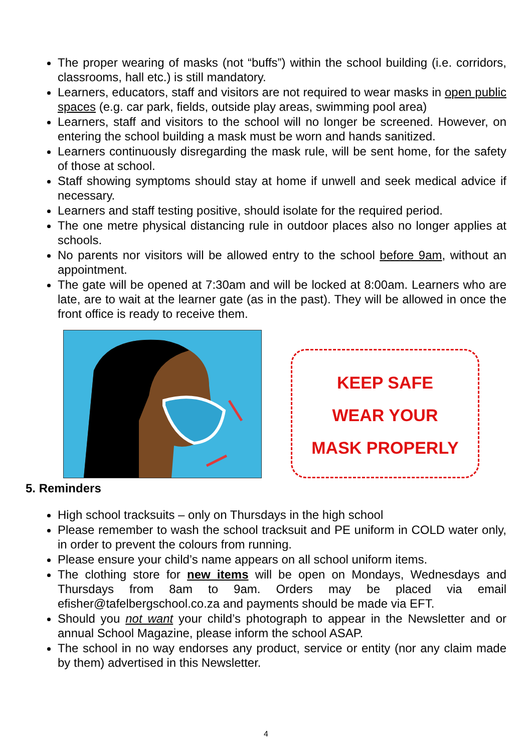The proper wearing of masks (not “buffs”) within the school building (i.e. corridors, classrooms, hall etc.) is still mandatory.
Learners, educators, staff and visitors are not required to wear masks in open public spaces (e.g. car park, fields, outside play areas, swimming pool area)
Learners, staff and visitors to the school will no longer be screened. However, on entering the school building a mask must be worn and hands sanitized.
Learners continuously disregarding the mask rule, will be sent home, for the safety of those at school.
Staff showing symptoms should stay at home if unwell and seek medical advice if necessary.
Learners and staff testing positive, should isolate for the required period.
The one metre physical distancing rule in outdoor places also no longer applies at schools.
No parents nor visitors will be allowed entry to the school before 9am, without an appointment.
The gate will be opened at 7:30am and will be locked at 8:00am. Learners who are late, are to wait at the learner gate (as in the past). They will be allowed in once the front office is ready to receive them.
KEEP SAFE
WEAR YOUR
MASK PROPERLY
5. Reminders
High school tracksuits – only on Thursdays in the high school
Please remember to wash the school tracksuit and PE uniform in COLD water only, in order to prevent the colours from running.
Please ensure your child’s name appears on all school uniform items.
The clothing store for new items will be open on Mondays, Wednesdays and Thursdays from 8am to 9am. Orders may be placed via email efisher@tafelbergschool.co.za and payments should be made via EFT.
Should you not want your child’s photograph to appear in the Newsletter and or annual School Magazine, please inform the school ASAP.
The school in no way endorses any product, service or entity (nor any claim made by them) advertised in this Newsletter.
4